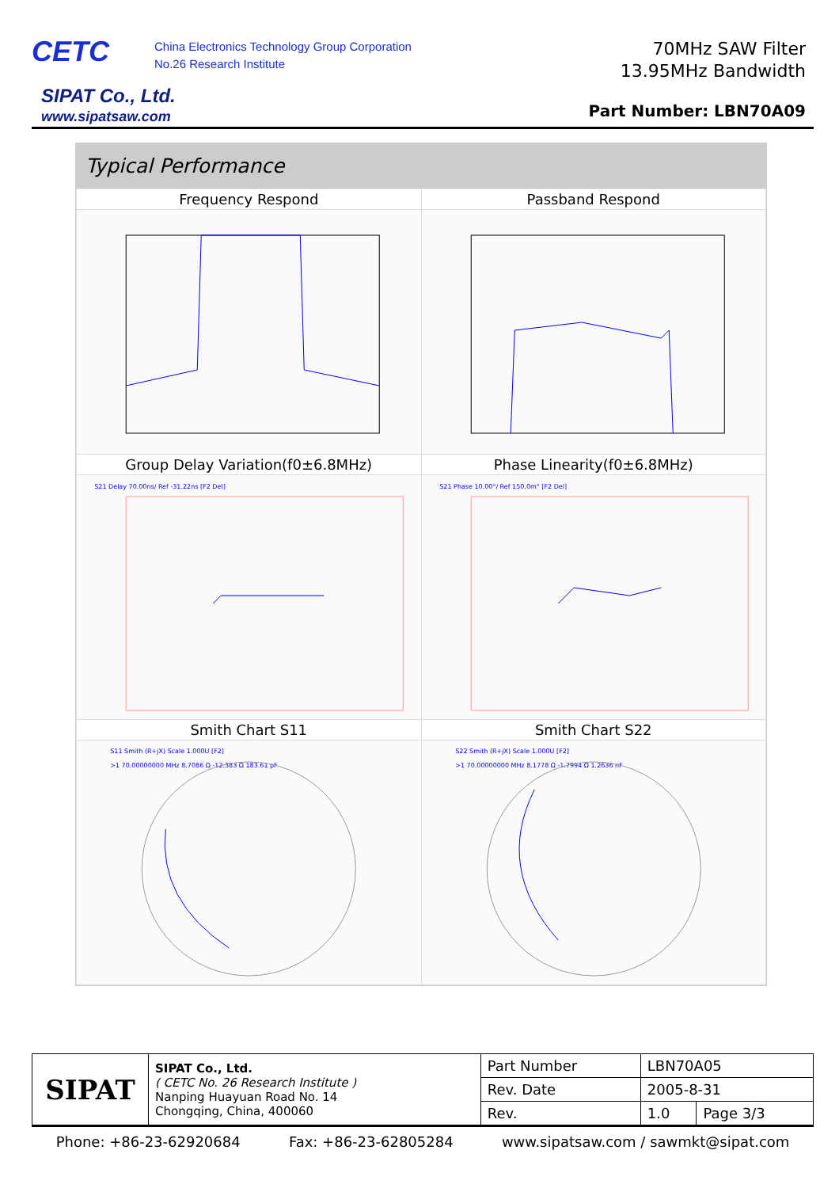CETC
China Electronics Technology Group Corporation
No.26 Research Institute
SIPAT Co., Ltd.
www.sipatsaw.com
70MHz SAW Filter
13.95MHz Bandwidth
Part Number: LBN70A09
Typical Performance
| Frequency Respond | Passband Respond |
| --- | --- |
| Group Delay Variation(f0±6.8MHz) | Phase Linearity(f0±6.8MHz) |
| S21 Delay 70.00ns/ Ref -31.22ns [F2 Del] | S21 Phase 10.00°/ Ref 150.0m° [F2 Del] |
| Smith Chart S11 | Smith Chart S22 |
| S11 Smith (R+jX) Scale 1.000U [F2] >1 70.00000000 MHz 8.7086 Ω -12.383 Ω 183.61 pF | S22 Smith (R+jX) Scale 1.000U [F2] >1 70.00000000 MHz 8.1778 Ω -1.7994 Ω 1.2636 nF |
| SIPAT | SIPAT Co., Ltd. ( CETC No. 26 Research Institute ) Nanping Huayuan Road No. 14 Chongqing, China, 400060 | Part Number | LBN70A05 | |
| | | Rev. Date | 2005-8-31 | |
| | | Rev. | 1.0 | Page 3/3 |
Phone: +86-23-62920684 Fax: +86-23-62805284 www.sipatsaw.com / sawmkt@sipat.com